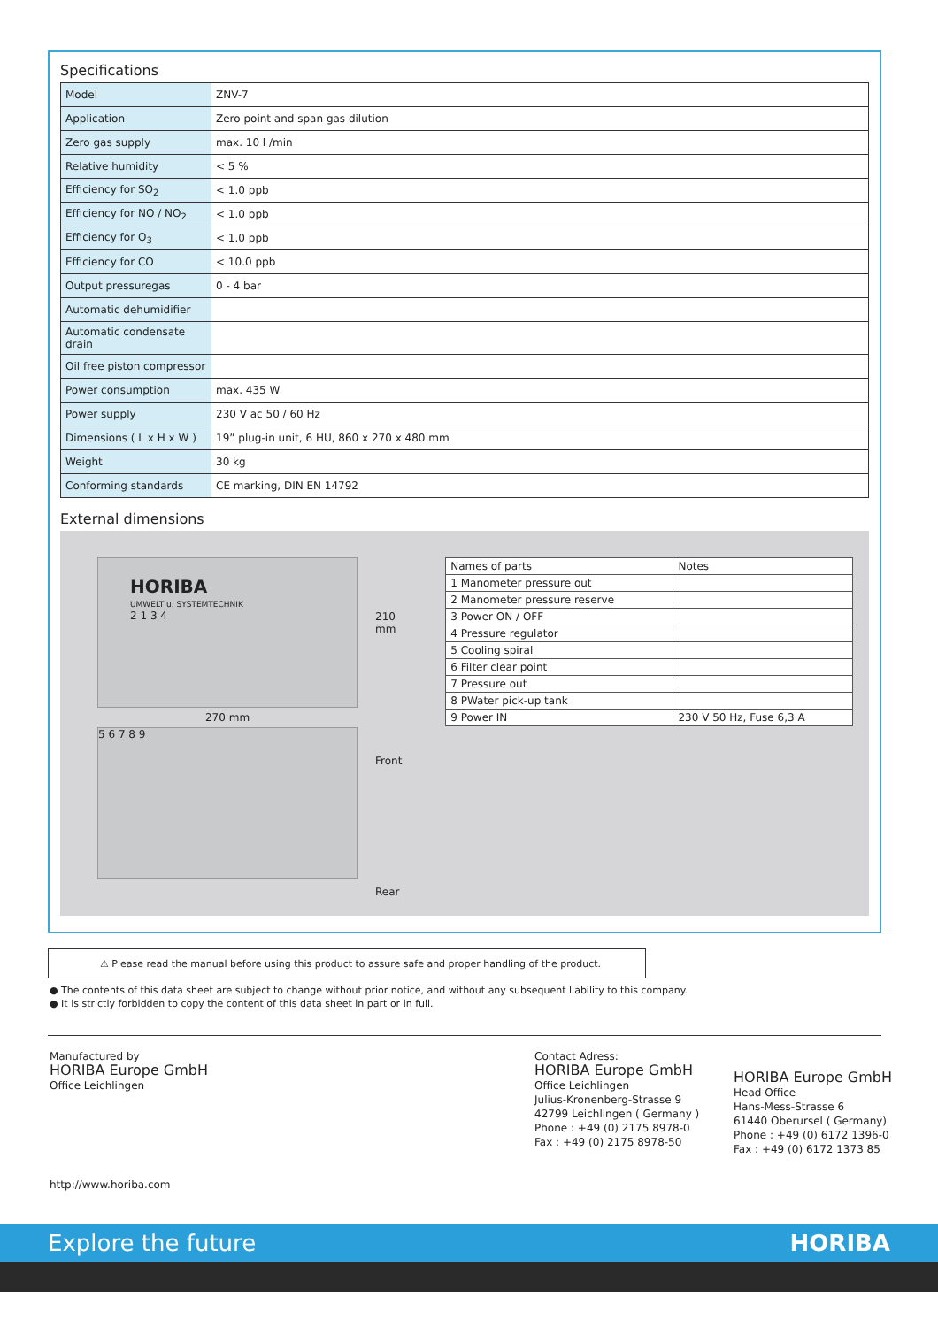Specifications
| Model | ZNV-7 |
| Application | Zero point and span gas dilution |
| Zero gas supply | max. 10 l /min |
| Relative humidity | < 5 % |
| Efficiency for SO<sub>2</sub> | < 1.0 ppb |
| Efficiency for NO / NO<sub>2</sub> | < 1.0 ppb |
| Efficiency for O<sub>3</sub> | < 1.0 ppb |
| Efficiency for CO | < 10.0 ppb |
| Output pressuregas | 0 - 4 bar |
| Automatic dehumidifier | |
| Automatic condensate drain | |
| Oil free piston compressor | |
| Power consumption | max. 435 W |
| Power supply | 230 V ac 50 / 60 Hz |
| Dimensions ( L x H x W ) | 19” plug-in unit, 6 HU, 860 x 270 x 480 mm |
| Weight | 30 kg |
| Conforming standards | CE marking, DIN EN 14792 |
External dimensions
HORIBA
UMWELT u. SYSTEMTECHNIK
2 1 3 4
270 mm
5 6 7 8 9
210 mm
Front
Rear
| Names of parts | Notes |
| --- | --- |
| 1 Manometer pressure out | |
| 2 Manometer pressure reserve | |
| 3 Power ON / OFF | |
| 4 Pressure regulator | |
| 5 Cooling spiral | |
| 6 Filter clear point | |
| 7 Pressure out | |
| 8 PWater pick-up tank | |
| 9 Power IN | 230 V 50 Hz, Fuse 6,3 A |
⚠ Please read the manual before using this product to assure safe and proper handling of the product.
● The contents of this data sheet are subject to change without prior notice, and without any subsequent liability to this company.
● It is strictly forbidden to copy the content of this data sheet in part or in full.
Manufactured by
HORIBA Europe GmbH
Office Leichlingen
http://www.horiba.com
Contact Adress:
HORIBA Europe GmbH
Office Leichlingen
Julius-Kronenberg-Strasse 9
42799 Leichlingen ( Germany )
Phone : +49 (0) 2175 8978-0
Fax : +49 (0) 2175 8978-50
HORIBA Europe GmbH
Head Office
Hans-Mess-Strasse 6
61440 Oberursel ( Germany)
Phone : +49 (0) 6172 1396-0
Fax : +49 (0) 6172 1373 85
Explore the future HORIBA